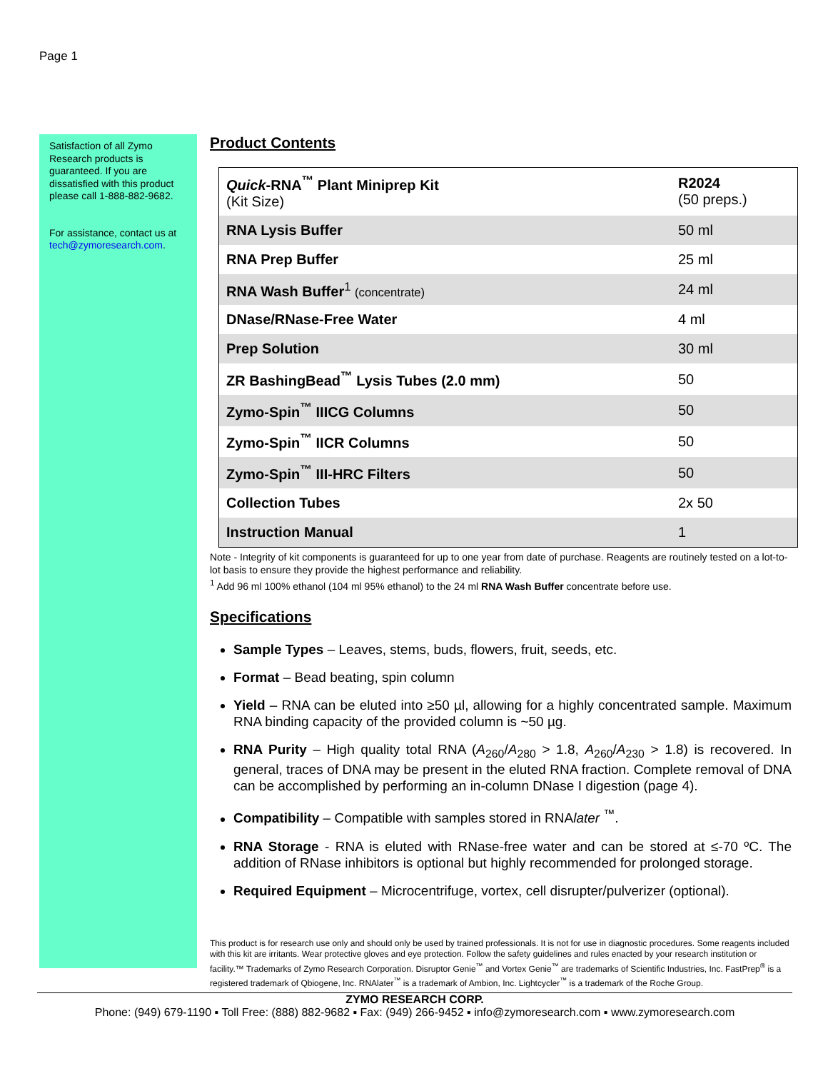Page 1
Satisfaction of all Zymo Research products is guaranteed. If you are dissatisfied with this product please call 1-888-882-9682.
For assistance, contact us at tech@zymoresearch.com.
Product Contents
| Quick -RNA<sup>™</sup> Plant Miniprep Kit (Kit Size) | R2024 (50 preps.) |
| RNA Lysis Buffer | 50 ml |
| RNA Prep Buffer | 25 ml |
| RNA Wash Buffer<sup>1</sup> (concentrate) | 24 ml |
| DNase/RNase-Free Water | 4 ml |
| Prep Solution | 30 ml |
| ZR BashingBead<sup>™</sup> Lysis Tubes (2.0 mm) | 50 |
| Zymo-Spin<sup>™</sup> IIICG Columns | 50 |
| Zymo-Spin<sup>™</sup> IICR Columns | 50 |
| Zymo-Spin<sup>™</sup> III-HRC Filters | 50 |
| Collection Tubes | 2x 50 |
| Instruction Manual | 1 |
Note - Integrity of kit components is guaranteed for up to one year from date of purchase. Reagents are routinely tested on a lot-to-lot basis to ensure they provide the highest performance and reliability.
<sup>1</sup> Add 96 ml 100% ethanol (104 ml 95% ethanol) to the 24 ml RNA Wash Buffer concentrate before use.
Specifications
Sample Types – Leaves, stems, buds, flowers, fruit, seeds, etc.
Format – Bead beating, spin column
Yield – RNA can be eluted into ≥50 µl, allowing for a highly concentrated sample. Maximum RNA binding capacity of the provided column is ~50 µg.
RNA Purity – High quality total RNA (A<sub>260</sub>/A<sub>280</sub> > 1.8, A<sub>260</sub>/A<sub>230</sub> > 1.8) is recovered. In general, traces of DNA may be present in the eluted RNA fraction. Complete removal of DNA can be accomplished by performing an in-column DNase I digestion (page 4).
Compatibility – Compatible with samples stored in RNAlater <sup>™</sup>.
RNA Storage - RNA is eluted with RNase-free water and can be stored at ≤-70 ºC. The addition of RNase inhibitors is optional but highly recommended for prolonged storage.
Required Equipment – Microcentrifuge, vortex, cell disrupter/pulverizer (optional).
This product is for research use only and should only be used by trained professionals. It is not for use in diagnostic procedures. Some reagents included with this kit are irritants. Wear protective gloves and eye protection. Follow the safety guidelines and rules enacted by your research institution or facility.™ Trademarks of Zymo Research Corporation. Disruptor Genie<sup>™</sup> and Vortex Genie<sup>™</sup> are trademarks of Scientific Industries, Inc. FastPrep<sup>®</sup> is a registered trademark of Qbiogene, Inc. RNAlater<sup>™</sup> is a trademark of Ambion, Inc. Lightcycler<sup>™</sup> is a trademark of the Roche Group.
ZYMO RESEARCH CORP.
Phone: (949) 679-1190 ▪ Toll Free: (888) 882-9682 ▪ Fax: (949) 266-9452 ▪ info@zymoresearch.com ▪ www.zymoresearch.com